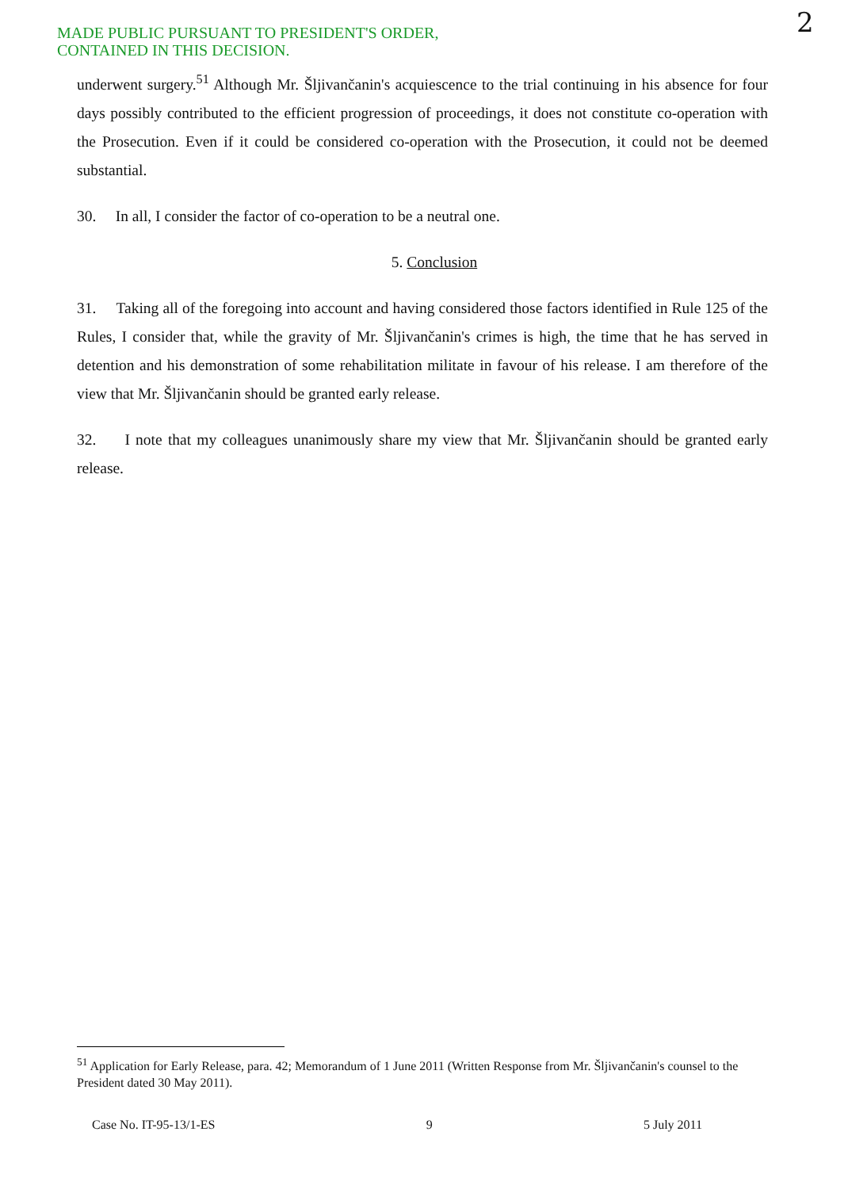MADE PUBLIC PURSUANT TO PRESIDENT'S ORDER,
CONTAINED IN THIS DECISION.
2
underwent surgery.<sup>51</sup> Although Mr. Šljivančanin's acquiescence to the trial continuing in his absence for four days possibly contributed to the efficient progression of proceedings, it does not constitute co-operation with the Prosecution. Even if it could be considered co-operation with the Prosecution, it could not be deemed substantial.
30. In all, I consider the factor of co-operation to be a neutral one.
5. Conclusion
31. Taking all of the foregoing into account and having considered those factors identified in Rule 125 of the Rules, I consider that, while the gravity of Mr. Šljivančanin's crimes is high, the time that he has served in detention and his demonstration of some rehabilitation militate in favour of his release. I am therefore of the view that Mr. Šljivančanin should be granted early release.
32. I note that my colleagues unanimously share my view that Mr. Šljivančanin should be granted early release.
<sup>51</sup> Application for Early Release, para. 42; Memorandum of 1 June 2011 (Written Response from Mr. Šljivančanin's counsel to the President dated 30 May 2011).
Case No. IT-95-13/1-ES 9 5 July 2011